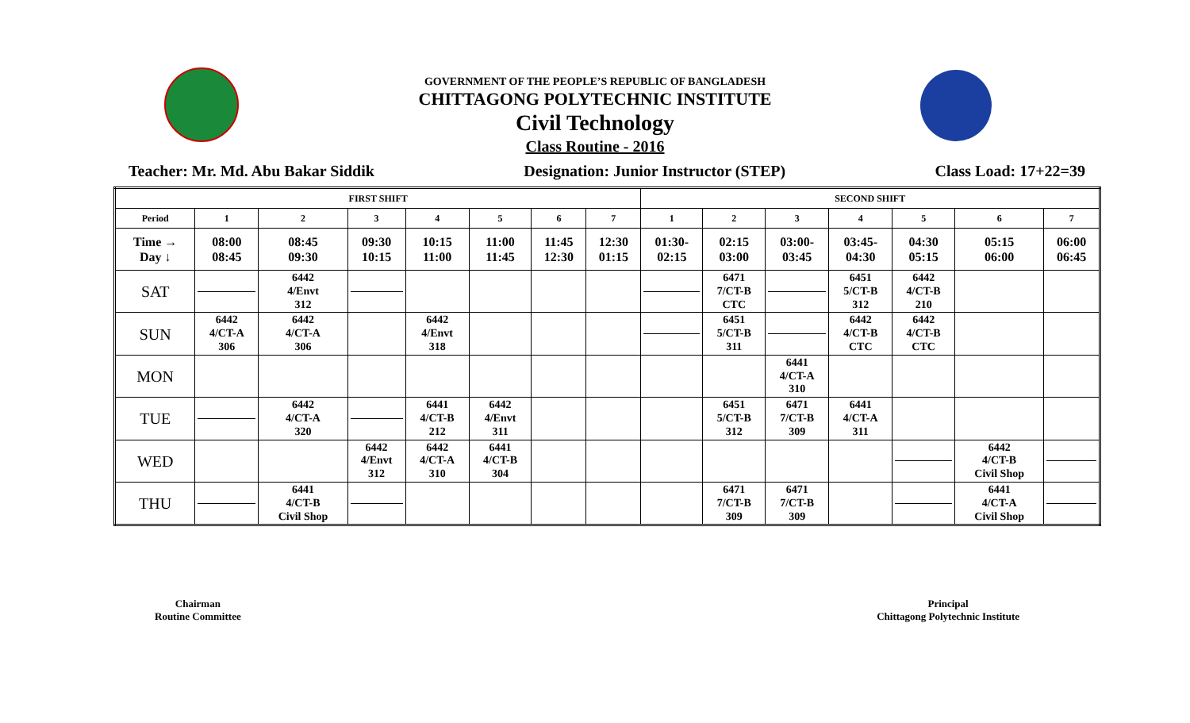GOVERNMENT OF THE PEOPLE’S REPUBLIC OF BANGLADESH
CHITTAGONG POLYTECHNIC INSTITUTE
Civil Technology
Class Routine - 2016
Teacher: Mr. Md. Abu Bakar Siddik Designation: Junior Instructor (STEP) Class Load: 17+22=39
| FIRST SHIFT | | | | | | | | SECOND SHIFT | | | | | | |
| Period | 1 | 2 | 3 | 4 | 5 | 6 | 7 | 1 | 2 | 3 | 4 | 5 | 6 | 7 |
| Time → Day ↓ | 08:00 08:45 | 08:45 09:30 | 09:30 10:15 | 10:15 11:00 | 11:00 11:45 | 11:45 12:30 | 12:30 01:15 | 01:30- 02:15 | 02:15 03:00 | 03:00- 03:45 | 03:45- 04:30 | 04:30 05:15 | 05:15 06:00 | 06:00 06:45 |
| SAT | | 6442 4/Envt 312 | | | | | | | 6471 7/CT-B CTC | | 6451 5/CT-B 312 | 6442 4/CT-B 210 | | |
| SUN | 6442 4/CT-A 306 | 6442 4/CT-A 306 | | 6442 4/Envt 318 | | | | | 6451 5/CT-B 311 | | 6442 4/CT-B CTC | 6442 4/CT-B CTC | | |
| MON | | | | | | | | | | 6441 4/CT-A 310 | | | | |
| TUE | | 6442 4/CT-A 320 | | 6441 4/CT-B 212 | 6442 4/Envt 311 | | | | 6451 5/CT-B 312 | 6471 7/CT-B 309 | 6441 4/CT-A 311 | | | |
| WED | | | 6442 4/Envt 312 | 6442 4/CT-A 310 | 6441 4/CT-B 304 | | | | | | | | 6442 4/CT-B Civil Shop | |
| THU | | 6441 4/CT-B Civil Shop | | | | | | | 6471 7/CT-B 309 | 6471 7/CT-B 309 | | | 6441 4/CT-A Civil Shop | |
Chairman
Routine Committee
Principal
Chittagong Polytechnic Institute